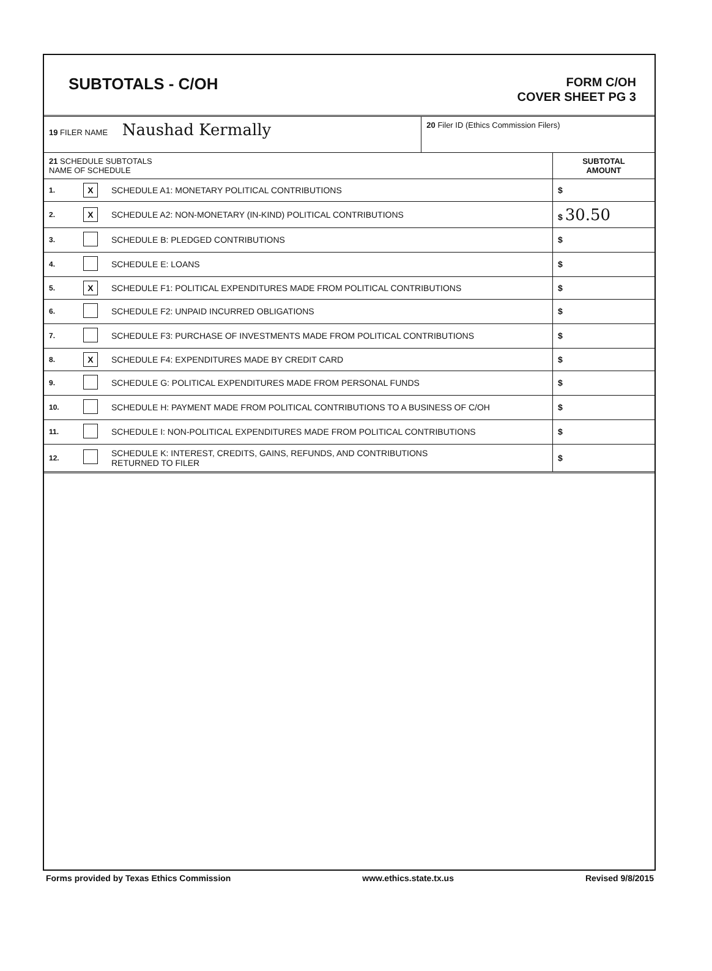SUBTOTALS - C/OH
FORM C/OH
COVER SHEET PG 3
| 19 FILER NAME Naushad Kermally | 20 Filer ID (Ethics Commission Filers) |
| 21 SCHEDULE SUBTOTALS NAME OF SCHEDULE | | | SUBTOTAL AMOUNT |
| 1. | X | SCHEDULE A1: MONETARY POLITICAL CONTRIBUTIONS | $ |
| 2. | X | SCHEDULE A2: NON-MONETARY (IN-KIND) POLITICAL CONTRIBUTIONS | $ 30.50 |
| 3. | | SCHEDULE B: PLEDGED CONTRIBUTIONS | $ |
| 4. | | SCHEDULE E: LOANS | $ |
| 5. | X | SCHEDULE F1: POLITICAL EXPENDITURES MADE FROM POLITICAL CONTRIBUTIONS | $ |
| 6. | | SCHEDULE F2: UNPAID INCURRED OBLIGATIONS | $ |
| 7. | | SCHEDULE F3: PURCHASE OF INVESTMENTS MADE FROM POLITICAL CONTRIBUTIONS | $ |
| 8. | X | SCHEDULE F4: EXPENDITURES MADE BY CREDIT CARD | $ |
| 9. | | SCHEDULE G: POLITICAL EXPENDITURES MADE FROM PERSONAL FUNDS | $ |
| 10. | | SCHEDULE H: PAYMENT MADE FROM POLITICAL CONTRIBUTIONS TO A BUSINESS OF C/OH | $ |
| 11. | | SCHEDULE I: NON-POLITICAL EXPENDITURES MADE FROM POLITICAL CONTRIBUTIONS | $ |
| 12. | | SCHEDULE K: INTEREST, CREDITS, GAINS, REFUNDS, AND CONTRIBUTIONS RETURNED TO FILER | $ |
Forms provided by Texas Ethics Commission www.ethics.state.tx.us Revised 9/8/2015